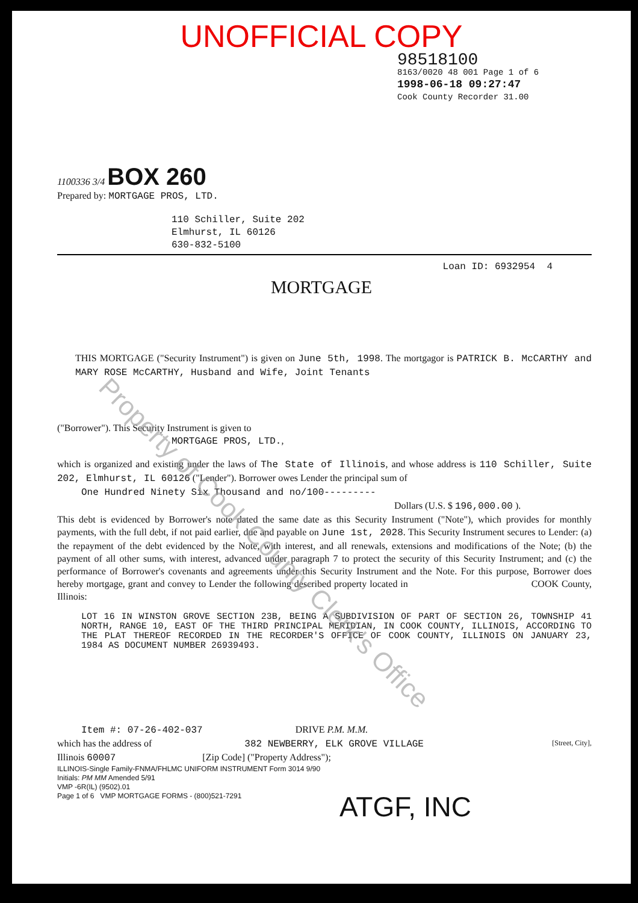UNOFFICIAL COPY
98518100
8163/0020 48 001 Page 1 of 6
1998-06-18 09:27:47
Cook County Recorder 31.00
1100336 3/4 BOX 260
Prepared by: MORTGAGE PROS, LTD.
110 Schiller, Suite 202
Elmhurst, IL 60126
630-832-5100
Loan ID: 6932954 4
MORTGAGE
THIS MORTGAGE ("Security Instrument") is given on June 5th, 1998. The mortgagor is PATRICK B. McCARTHY and MARY ROSE McCARTHY, Husband and Wife, Joint Tenants
("Borrower"). This Security Instrument is given to
MORTGAGE PROS, LTD.,
which is organized and existing under the laws of The State of Illinois, and whose address is 110 Schiller, Suite 202, Elmhurst, IL 60126 ("Lender"). Borrower owes Lender the principal sum of
One Hundred Ninety Six Thousand and no/100---------
Dollars (U.S. $ 196,000.00 ).
This debt is evidenced by Borrower's note dated the same date as this Security Instrument ("Note"), which provides for monthly payments, with the full debt, if not paid earlier, due and payable on June 1st, 2028. This Security Instrument secures to Lender: (a) the repayment of the debt evidenced by the Note, with interest, and all renewals, extensions and modifications of the Note; (b) the payment of all other sums, with interest, advanced under paragraph 7 to protect the security of this Security Instrument; and (c) the performance of Borrower's covenants and agreements under this Security Instrument and the Note. For this purpose, Borrower does hereby mortgage, grant and convey to Lender the following described property located in COOK County, Illinois:
LOT 16 IN WINSTON GROVE SECTION 23B, BEING A SUBDIVISION OF PART OF SECTION 26, TOWNSHIP 41 NORTH, RANGE 10, EAST OF THE THIRD PRINCIPAL MERIDIAN, IN COOK COUNTY, ILLINOIS, ACCORDING TO THE PLAT THEREOF RECORDED IN THE RECORDER'S OFFICE OF COOK COUNTY, ILLINOIS ON JANUARY 23, 1984 AS DOCUMENT NUMBER 26939493.
Item #: 07-26-402-037 DRIVE P.M. M.M.
which has the address of 382 NEWBERRY, ELK GROVE VILLAGE [Street, City],
Illinois 60007 [Zip Code] ("Property Address");
ILLINOIS-Single Family-FNMA/FHLMC UNIFORM INSTRUMENT Form 3014 9/90
Initials: PM MM Amended 5/91
VMP -6R(IL) (9502).01
Page 1 of 6 VMP MORTGAGE FORMS - (800)521-7291
ATGF, INC
Property of Cook County Clerk's Office